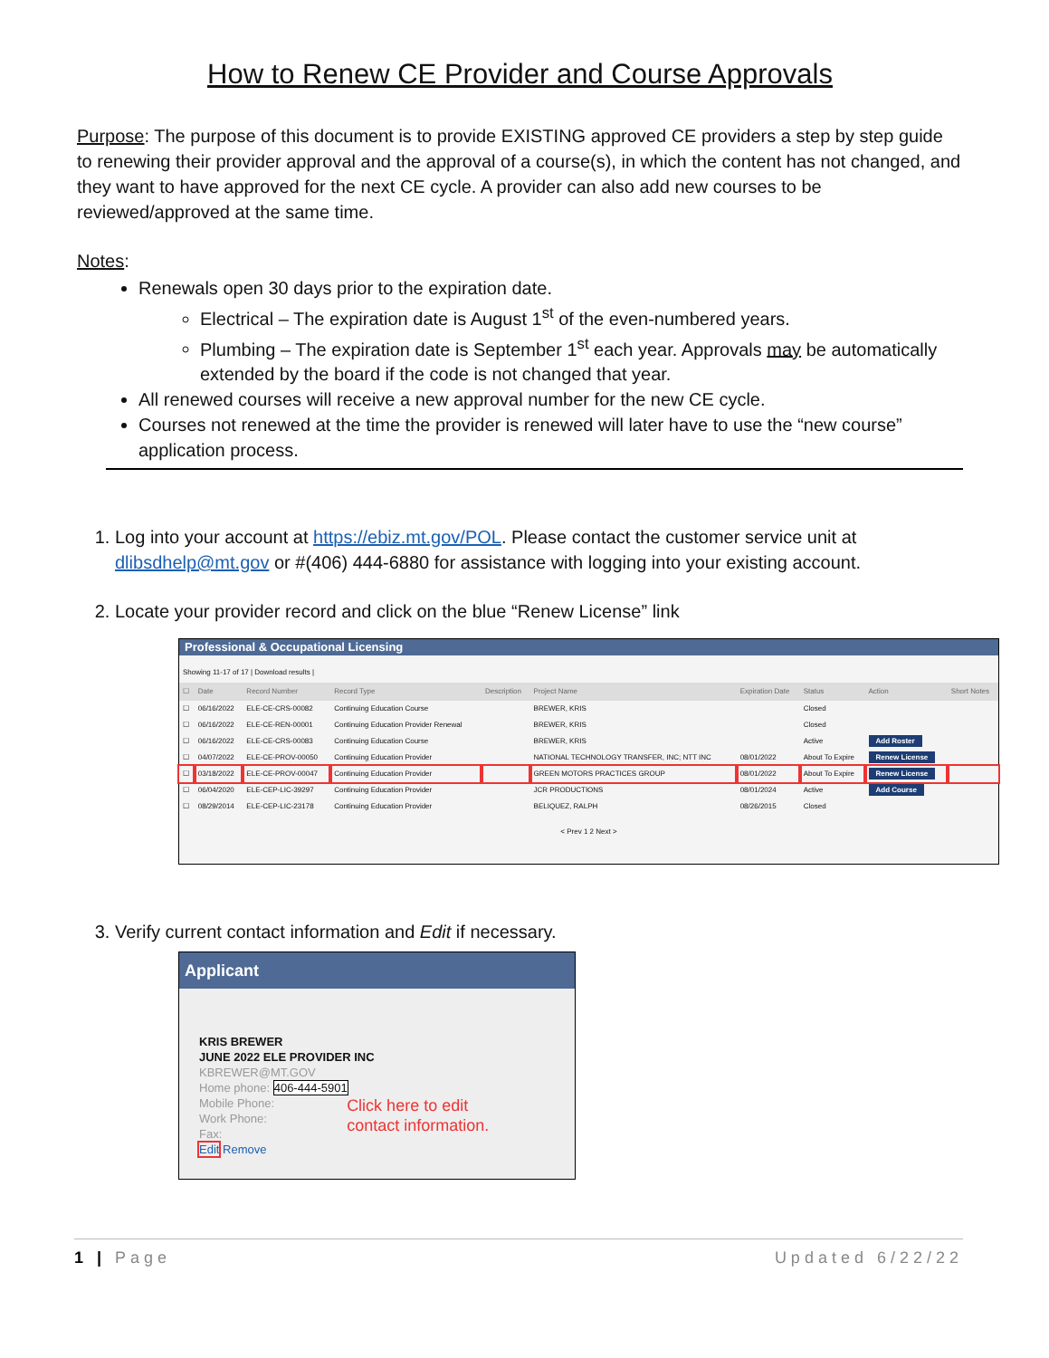How to Renew CE Provider and Course Approvals
Purpose: The purpose of this document is to provide EXISTING approved CE providers a step by step guide to renewing their provider approval and the approval of a course(s), in which the content has not changed, and they want to have approved for the next CE cycle. A provider can also add new courses to be reviewed/approved at the same time.
Notes:
Renewals open 30 days prior to the expiration date.
Electrical – The expiration date is August 1<sup>st</sup> of the even-numbered years.
Plumbing – The expiration date is September 1<sup>st</sup> each year. Approvals may be automatically extended by the board if the code is not changed that year.
All renewed courses will receive a new approval number for the new CE cycle.
Courses not renewed at the time the provider is renewed will later have to use the “new course” application process.
1. Log into your account at https://ebiz.mt.gov/POL. Please contact the customer service unit at dlibsdhelp@mt.gov or #(406) 444-6880 for assistance with logging into your existing account.
2. Locate your provider record and click on the blue “Renew License” link
Professional & Occupational Licensing
Showing 11-17 of 17 | Download results |
| ☐ | Date | Record Number | Record Type | Description | Project Name | Expiration Date | Status | Action | Short Notes |
| --- | --- | --- | --- | --- | --- | --- | --- | --- | --- |
| ☐ | 06/16/2022 | ELE-CE-CRS-00082 | Continuing Education Course | | BREWER, KRIS | | Closed | | |
| ☐ | 06/16/2022 | ELE-CE-REN-00001 | Continuing Education Provider Renewal | | BREWER, KRIS | | Closed | | |
| ☐ | 06/16/2022 | ELE-CE-CRS-00083 | Continuing Education Course | | BREWER, KRIS | | Active | Add Roster | |
| ☐ | 04/07/2022 | ELE-CE-PROV-00050 | Continuing Education Provider | | NATIONAL TECHNOLOGY TRANSFER, INC; NTT INC | 08/01/2022 | About To Expire | Renew License | |
| ☐ | 03/18/2022 | ELE-CE-PROV-00047 | Continuing Education Provider | | GREEN MOTORS PRACTICES GROUP | 08/01/2022 | About To Expire | Renew License | |
| ☐ | 06/04/2020 | ELE-CEP-LIC-39297 | Continuing Education Provider | | JCR PRODUCTIONS | 08/01/2024 | Active | Add Course | |
| ☐ | 08/29/2014 | ELE-CEP-LIC-23178 | Continuing Education Provider | | BELIQUEZ, RALPH | 08/26/2015 | Closed | | |
< Prev 1 2 Next >
3. Verify current contact information and Edit if necessary.
Applicant
KRIS BREWER
JUNE 2022 ELE PROVIDER INC
KBREWER@MT.GOV
Home phone: 406-444-5901
Mobile Phone:
Work Phone:
Fax:
Edit Remove
Click here to edit
contact information.
1 | Page Updated 6/22/22